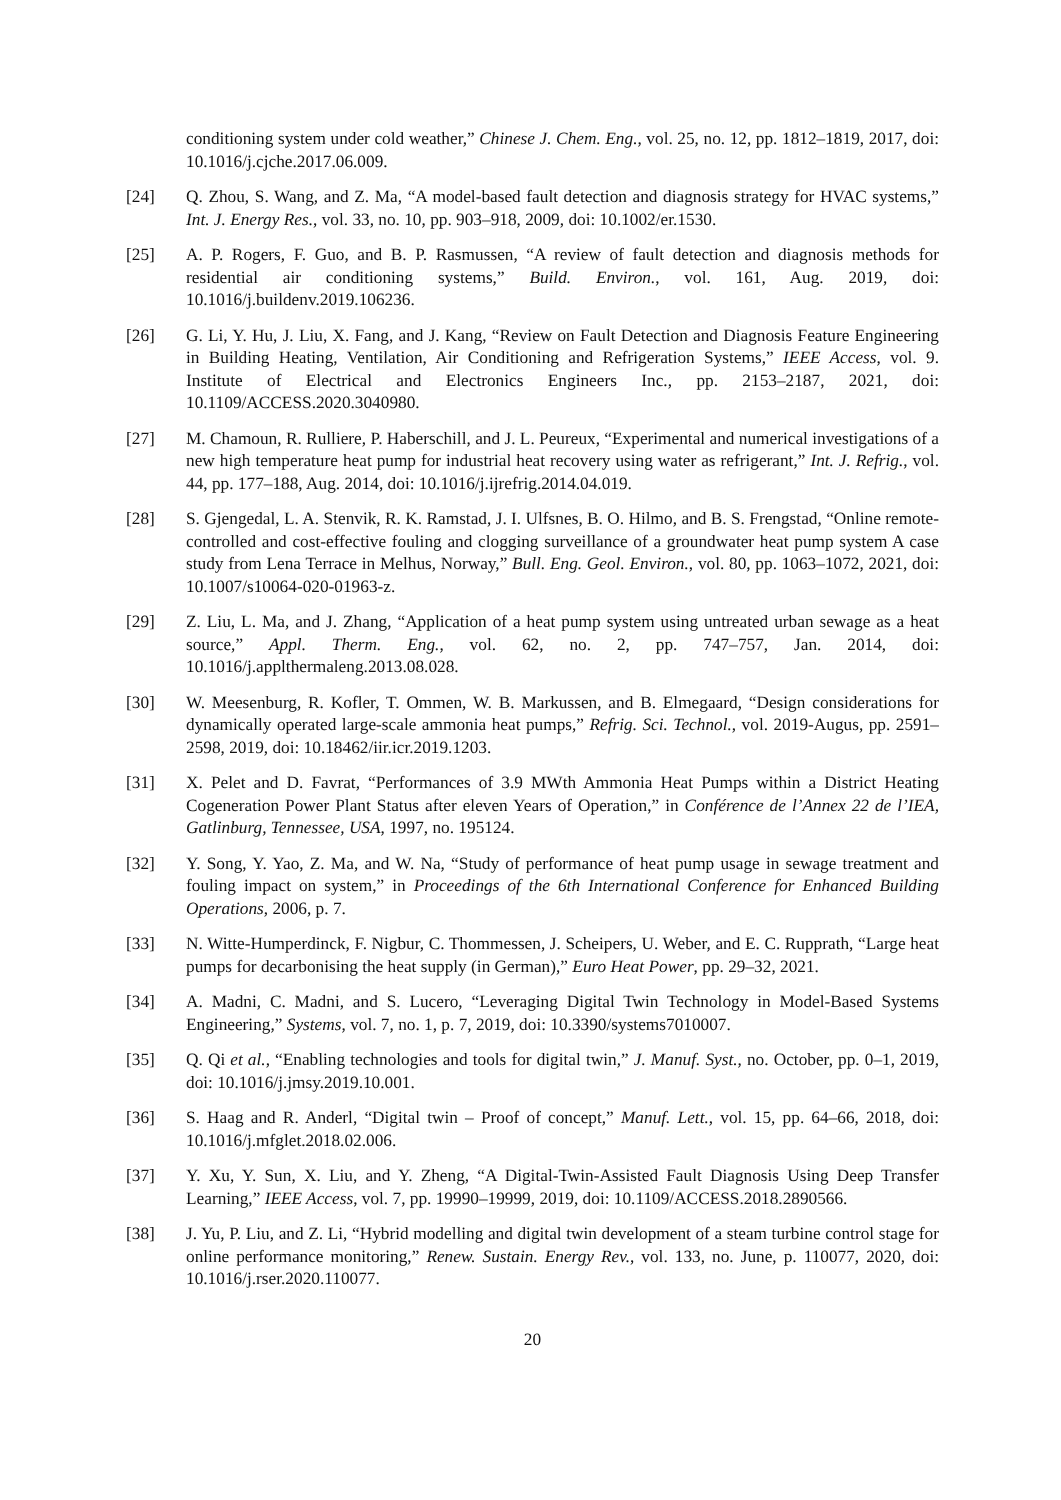conditioning system under cold weather,” Chinese J. Chem. Eng., vol. 25, no. 12, pp. 1812–1819, 2017, doi: 10.1016/j.cjche.2017.06.009.
[24] Q. Zhou, S. Wang, and Z. Ma, “A model-based fault detection and diagnosis strategy for HVAC systems,” Int. J. Energy Res., vol. 33, no. 10, pp. 903–918, 2009, doi: 10.1002/er.1530.
[25] A. P. Rogers, F. Guo, and B. P. Rasmussen, “A review of fault detection and diagnosis methods for residential air conditioning systems,” Build. Environ., vol. 161, Aug. 2019, doi: 10.1016/j.buildenv.2019.106236.
[26] G. Li, Y. Hu, J. Liu, X. Fang, and J. Kang, “Review on Fault Detection and Diagnosis Feature Engineering in Building Heating, Ventilation, Air Conditioning and Refrigeration Systems,” IEEE Access, vol. 9. Institute of Electrical and Electronics Engineers Inc., pp. 2153–2187, 2021, doi: 10.1109/ACCESS.2020.3040980.
[27] M. Chamoun, R. Rulliere, P. Haberschill, and J. L. Peureux, “Experimental and numerical investigations of a new high temperature heat pump for industrial heat recovery using water as refrigerant,” Int. J. Refrig., vol. 44, pp. 177–188, Aug. 2014, doi: 10.1016/j.ijrefrig.2014.04.019.
[28] S. Gjengedal, L. A. Stenvik, R. K. Ramstad, J. I. Ulfsnes, B. O. Hilmo, and B. S. Frengstad, “Online remote-controlled and cost-effective fouling and clogging surveillance of a groundwater heat pump system A case study from Lena Terrace in Melhus, Norway,” Bull. Eng. Geol. Environ., vol. 80, pp. 1063–1072, 2021, doi: 10.1007/s10064-020-01963-z.
[29] Z. Liu, L. Ma, and J. Zhang, “Application of a heat pump system using untreated urban sewage as a heat source,” Appl. Therm. Eng., vol. 62, no. 2, pp. 747–757, Jan. 2014, doi: 10.1016/j.applthermaleng.2013.08.028.
[30] W. Meesenburg, R. Kofler, T. Ommen, W. B. Markussen, and B. Elmegaard, “Design considerations for dynamically operated large-scale ammonia heat pumps,” Refrig. Sci. Technol., vol. 2019-Augus, pp. 2591–2598, 2019, doi: 10.18462/iir.icr.2019.1203.
[31] X. Pelet and D. Favrat, “Performances of 3.9 MWth Ammonia Heat Pumps within a District Heating Cogeneration Power Plant Status after eleven Years of Operation,” in Conférence de l’Annex 22 de l’IEA, Gatlinburg, Tennessee, USA, 1997, no. 195124.
[32] Y. Song, Y. Yao, Z. Ma, and W. Na, “Study of performance of heat pump usage in sewage treatment and fouling impact on system,” in Proceedings of the 6th International Conference for Enhanced Building Operations, 2006, p. 7.
[33] N. Witte-Humperdinck, F. Nigbur, C. Thommessen, J. Scheipers, U. Weber, and E. C. Rupprath, “Large heat pumps for decarbonising the heat supply (in German),” Euro Heat Power, pp. 29–32, 2021.
[34] A. Madni, C. Madni, and S. Lucero, “Leveraging Digital Twin Technology in Model-Based Systems Engineering,” Systems, vol. 7, no. 1, p. 7, 2019, doi: 10.3390/systems7010007.
[35] Q. Qi et al., “Enabling technologies and tools for digital twin,” J. Manuf. Syst., no. October, pp. 0–1, 2019, doi: 10.1016/j.jmsy.2019.10.001.
[36] S. Haag and R. Anderl, “Digital twin – Proof of concept,” Manuf. Lett., vol. 15, pp. 64–66, 2018, doi: 10.1016/j.mfglet.2018.02.006.
[37] Y. Xu, Y. Sun, X. Liu, and Y. Zheng, “A Digital-Twin-Assisted Fault Diagnosis Using Deep Transfer Learning,” IEEE Access, vol. 7, pp. 19990–19999, 2019, doi: 10.1109/ACCESS.2018.2890566.
[38] J. Yu, P. Liu, and Z. Li, “Hybrid modelling and digital twin development of a steam turbine control stage for online performance monitoring,” Renew. Sustain. Energy Rev., vol. 133, no. June, p. 110077, 2020, doi: 10.1016/j.rser.2020.110077.
20